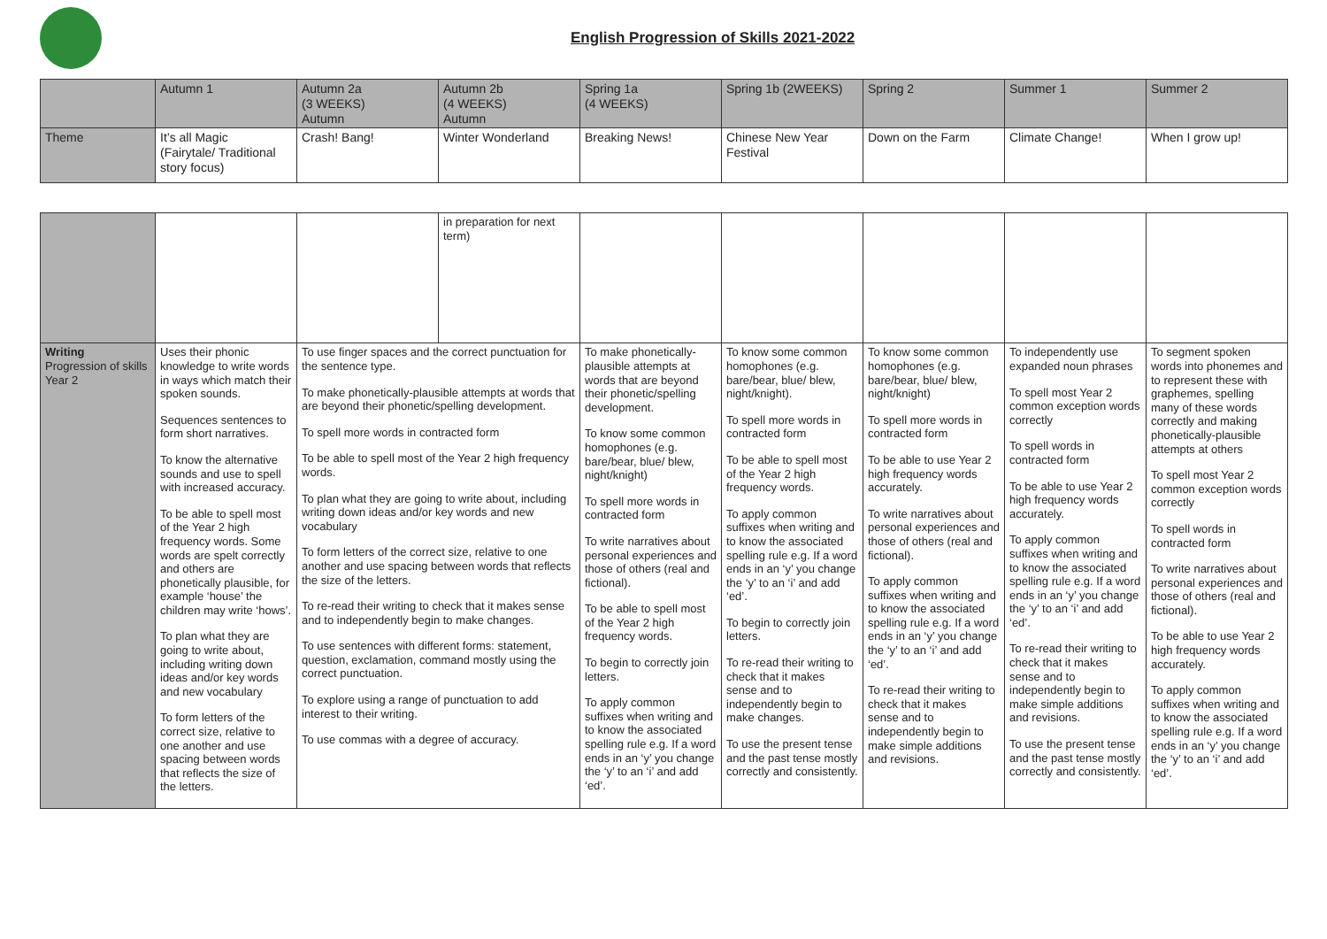English Progression of Skills 2021-2022
| | Autumn 1 | Autumn 2a (3 WEEKS) Autumn | Autumn 2b (4 WEEKS) Autumn | Spring 1a (4 WEEKS) | Spring 1b (2WEEKS) | Spring 2 | Summer 1 | Summer 2 |
| Theme | It’s all Magic (Fairytale/ Traditional story focus) | Crash! Bang! | Winter Wonderland | Breaking News! | Chinese New Year Festival | Down on the Farm | Climate Change! | When I grow up! |
| | | | in preparation for next term) | | | | | |
| Writing Progression of skills Year 2 | Uses their phonic knowledge to write words in ways which match their spoken sounds. Sequences sentences to form short narratives. To know the alternative sounds and use to spell with increased accuracy. To be able to spell most of the Year 2 high frequency words. Some words are spelt correctly and others are phonetically plausible, for example ‘house’ the children may write ‘hows’. To plan what they are going to write about, including writing down ideas and/or key words and new vocabulary To form letters of the correct size, relative to one another and use spacing between words that reflects the size of the letters. | To use finger spaces and the correct punctuation for the sentence type. To make phonetically-plausible attempts at words that are beyond their phonetic/spelling development. To spell more words in contracted form To be able to spell most of the Year 2 high frequency words. To plan what they are going to write about, including writing down ideas and/or key words and new vocabulary To form letters of the correct size, relative to one another and use spacing between words that reflects the size of the letters. To re-read their writing to check that it makes sense and to independently begin to make changes. To use sentences with different forms: statement, question, exclamation, command mostly using the correct punctuation. To explore using a range of punctuation to add interest to their writing. To use commas with a degree of accuracy. | | To make phonetically-plausible attempts at words that are beyond their phonetic/spelling development. To know some common homophones (e.g. bare/bear, blue/ blew, night/knight) To spell more words in contracted form To write narratives about personal experiences and those of others (real and fictional). To be able to spell most of the Year 2 high frequency words. To begin to correctly join letters. To apply common suffixes when writing and to know the associated spelling rule e.g. If a word ends in an ‘y’ you change the ‘y’ to an ‘i’ and add ‘ed’. | To know some common homophones (e.g. bare/bear, blue/ blew, night/knight). To spell more words in contracted form To be able to spell most of the Year 2 high frequency words. To apply common suffixes when writing and to know the associated spelling rule e.g. If a word ends in an ‘y’ you change the ‘y’ to an ‘i’ and add ‘ed’. To begin to correctly join letters. To re-read their writing to check that it makes sense and to independently begin to make changes. To use the present tense and the past tense mostly correctly and consistently. | To know some common homophones (e.g. bare/bear, blue/ blew, night/knight) To spell more words in contracted form To be able to use Year 2 high frequency words accurately. To write narratives about personal experiences and those of others (real and fictional). To apply common suffixes when writing and to know the associated spelling rule e.g. If a word ends in an ‘y’ you change the ‘y’ to an ‘i’ and add ‘ed’. To re-read their writing to check that it makes sense and to independently begin to make simple additions and revisions. | To independently use expanded noun phrases To spell most Year 2 common exception words correctly To spell words in contracted form To be able to use Year 2 high frequency words accurately. To apply common suffixes when writing and to know the associated spelling rule e.g. If a word ends in an ‘y’ you change the ‘y’ to an ‘i’ and add ‘ed’. To re-read their writing to check that it makes sense and to independently begin to make simple additions and revisions. To use the present tense and the past tense mostly correctly and consistently. | To segment spoken words into phonemes and to represent these with graphemes, spelling many of these words correctly and making phonetically-plausible attempts at others To spell most Year 2 common exception words correctly To spell words in contracted form To write narratives about personal experiences and those of others (real and fictional). To be able to use Year 2 high frequency words accurately. To apply common suffixes when writing and to know the associated spelling rule e.g. If a word ends in an ‘y’ you change the ‘y’ to an ‘i’ and add ‘ed’. |